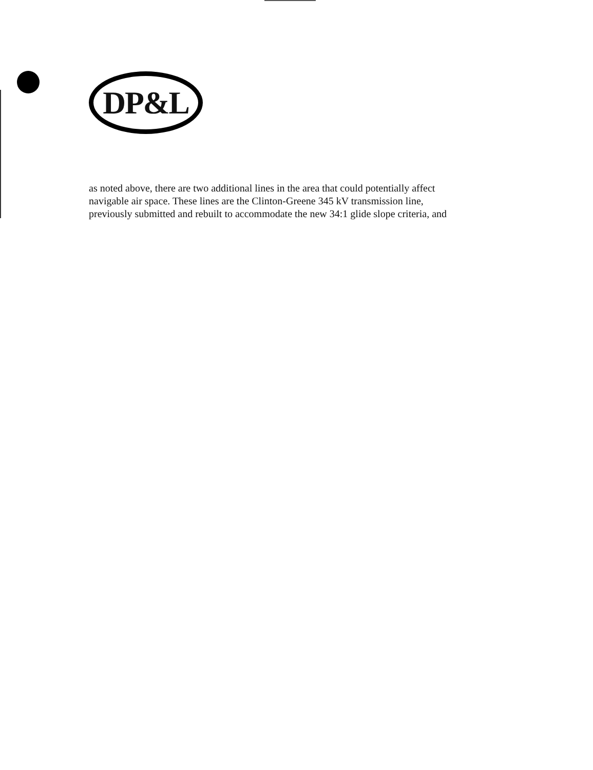DP&L
as noted above, there are two additional lines in the area that could potentially affect
navigable air space. These lines are the Clinton-Greene 345 kV transmission line,
previously submitted and rebuilt to accommodate the new 34:1 glide slope criteria, and